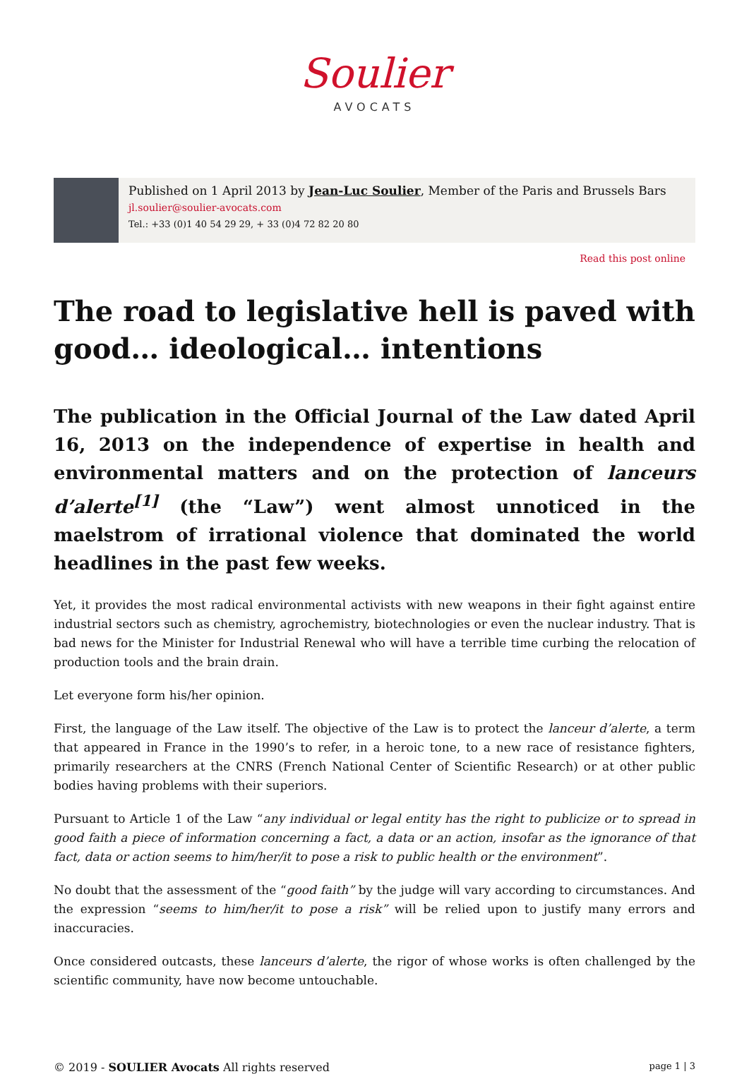Soulier
AVOCATS
Published on 1 April 2013 by Jean-Luc Soulier, Member of the Paris and Brussels Bars
jl.soulier@soulier-avocats.com
Tel.: +33 (0)1 40 54 29 29, + 33 (0)4 72 82 20 80
Read this post online
The road to legislative hell is paved with good… ideological… intentions
The publication in the Official Journal of the Law dated April 16, 2013 on the independence of expertise in health and environmental matters and on the protection of lanceurs d’alerte<sup>[1]</sup> (the “Law”) went almost unnoticed in the maelstrom of irrational violence that dominated the world headlines in the past few weeks.
Yet, it provides the most radical environmental activists with new weapons in their fight against entire industrial sectors such as chemistry, agrochemistry, biotechnologies or even the nuclear industry. That is bad news for the Minister for Industrial Renewal who will have a terrible time curbing the relocation of production tools and the brain drain.
Let everyone form his/her opinion.
First, the language of the Law itself. The objective of the Law is to protect the lanceur d’alerte, a term that appeared in France in the 1990’s to refer, in a heroic tone, to a new race of resistance fighters, primarily researchers at the CNRS (French National Center of Scientific Research) or at other public bodies having problems with their superiors.
Pursuant to Article 1 of the Law “any individual or legal entity has the right to publicize or to spread in good faith a piece of information concerning a fact, a data or an action, insofar as the ignorance of that fact, data or action seems to him/her/it to pose a risk to public health or the environment”.
No doubt that the assessment of the “good faith” by the judge will vary according to circumstances. And the expression “seems to him/her/it to pose a risk” will be relied upon to justify many errors and inaccuracies.
Once considered outcasts, these lanceurs d’alerte, the rigor of whose works is often challenged by the scientific community, have now become untouchable.
© 2019 - SOULIER Avocats All rights reserved page 1 | 3